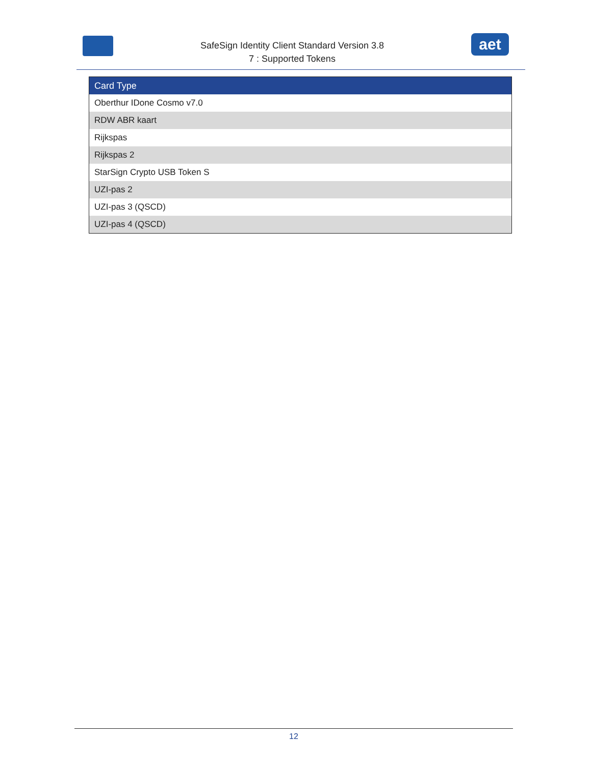SafeSign Identity Client Standard Version 3.8
7 : Supported Tokens
aet
| Card Type |
| --- |
| Oberthur IDone Cosmo v7.0 |
| RDW ABR kaart |
| Rijkspas |
| Rijkspas 2 |
| StarSign Crypto USB Token S |
| UZI-pas 2 |
| UZI-pas 3 (QSCD) |
| UZI-pas 4 (QSCD) |
12